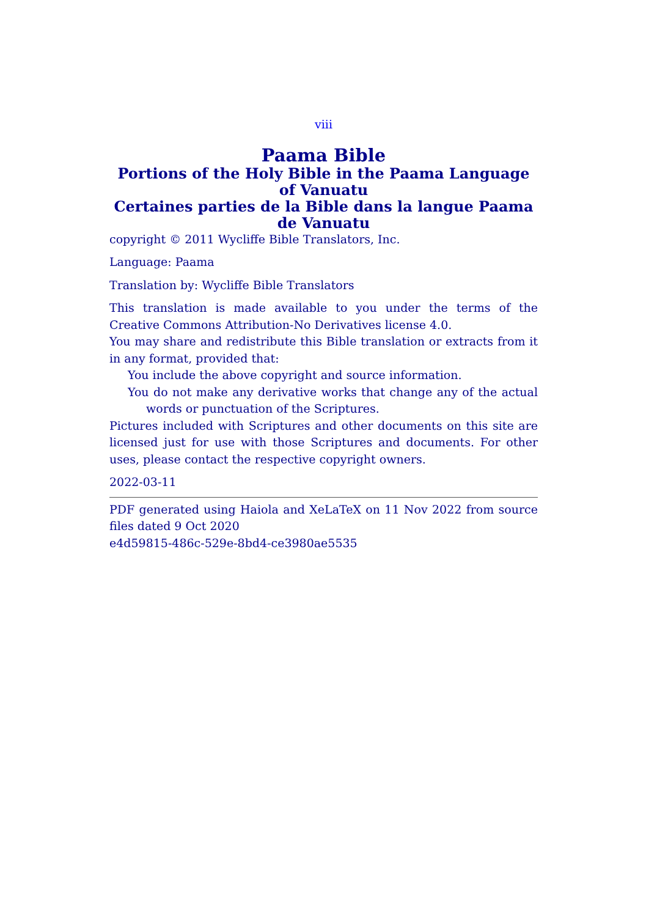viii
Paama Bible
Portions of the Holy Bible in the Paama Language of Vanuatu
Certaines parties de la Bible dans la langue Paama de Vanuatu
copyright © 2011 Wycliffe Bible Translators, Inc.
Language: Paama
Translation by: Wycliffe Bible Translators
This translation is made available to you under the terms of the Creative Commons Attribution-No Derivatives license 4.0.
You may share and redistribute this Bible translation or extracts from it in any format, provided that:
You include the above copyright and source information.
You do not make any derivative works that change any of the actual words or punctuation of the Scriptures.
Pictures included with Scriptures and other documents on this site are licensed just for use with those Scriptures and documents. For other uses, please contact the respective copyright owners.
2022-03-11
PDF generated using Haiola and XeLaTeX on 11 Nov 2022 from source files dated 9 Oct 2020
e4d59815-486c-529e-8bd4-ce3980ae5535